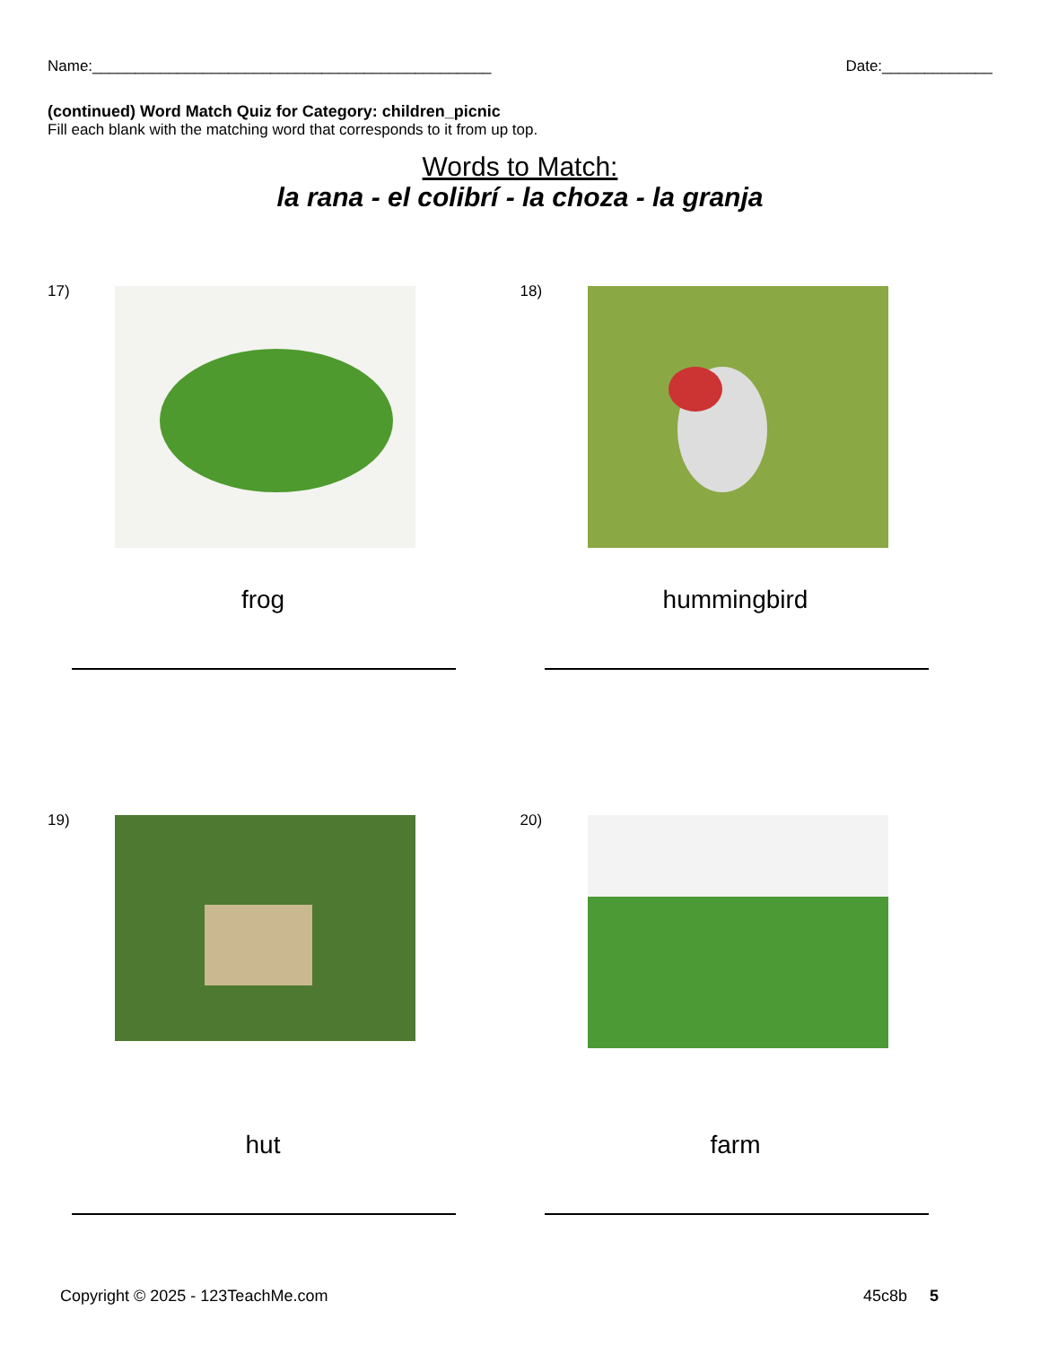Name:_______________________________________________ Date:_____________
(continued) Word Match Quiz for Category: children_picnic
Fill each blank with the matching word that corresponds to it from up top.
Words to Match:
la rana - el colibrí - la choza - la granja
17)
frog
18)
hummingbird
19)
hut
20)
farm
Copyright © 2025 - 123TeachMe.com 45c8b 5